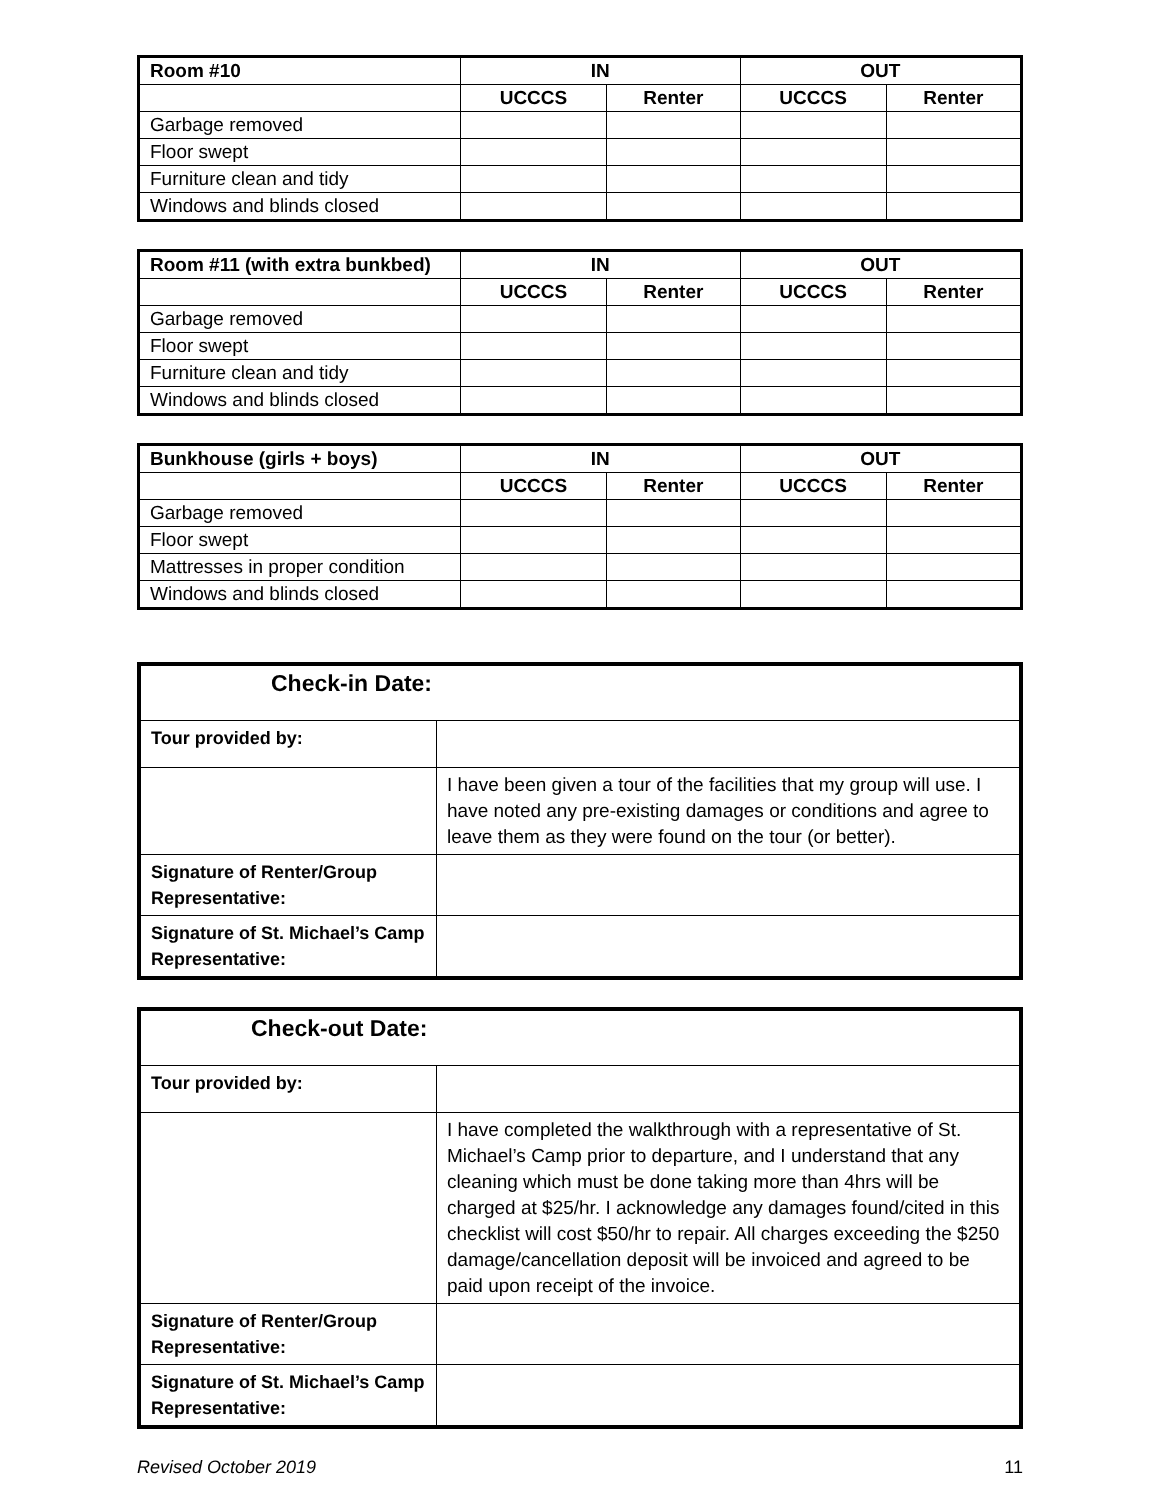| Room #10 | IN | | OUT | |
| --- | --- | --- | --- | --- |
| | UCCCS | Renter | UCCCS | Renter |
| Garbage removed | | | | |
| Floor swept | | | | |
| Furniture clean and tidy | | | | |
| Windows and blinds closed | | | | |
| Room #11 (with extra bunkbed) | IN | | OUT | |
| --- | --- | --- | --- | --- |
| | UCCCS | Renter | UCCCS | Renter |
| Garbage removed | | | | |
| Floor swept | | | | |
| Furniture clean and tidy | | | | |
| Windows and blinds closed | | | | |
| Bunkhouse (girls + boys) | IN | | OUT | |
| --- | --- | --- | --- | --- |
| | UCCCS | Renter | UCCCS | Renter |
| Garbage removed | | | | |
| Floor swept | | | | |
| Mattresses in proper condition | | | | |
| Windows and blinds closed | | | | |
| Check-in Date: | |
| Tour provided by: | |
| | I have been given a tour of the facilities that my group will use. I have noted any pre-existing damages or conditions and agree to leave them as they were found on the tour (or better). |
| Signature of Renter/Group Representative: | |
| Signature of St. Michael’s Camp Representative: | |
| Check-out Date: | |
| Tour provided by: | |
| | I have completed the walkthrough with a representative of St. Michael’s Camp prior to departure, and I understand that any cleaning which must be done taking more than 4hrs will be charged at $25/hr. I acknowledge any damages found/cited in this checklist will cost $50/hr to repair. All charges exceeding the $250 damage/cancellation deposit will be invoiced and agreed to be paid upon receipt of the invoice. |
| Signature of Renter/Group Representative: | |
| Signature of St. Michael’s Camp Representative: | |
Revised October 2019 11